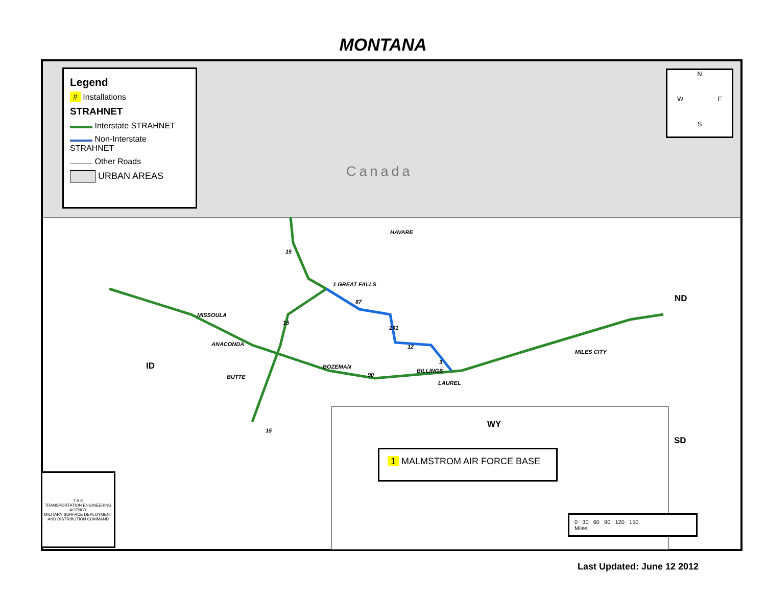MONTANA
Legend
# Installations
STRAHNET
Interstate STRAHNET
Non-Interstate STRAHNET
Other Roads
URBAN AREAS
Canada
N
W E
S
HAVARE
1 GREAT FALLS
MISSOULA
ANACONDA
BUTTE
BOZEMAN
BILLINGS
LAUREL
MILES CITY
15
15
15
90
87
191
12
3 ID
ND
SD
WY
1 MALMSTROM AIR FORCE BASE
0 30 60 90 120 150
Miles
T A E
TRANSPORTATION ENGINEERING AGENCY
MILITARY SURFACE DEPLOYMENT AND DISTRIBUTION COMMAND
Last Updated: June 12 2012